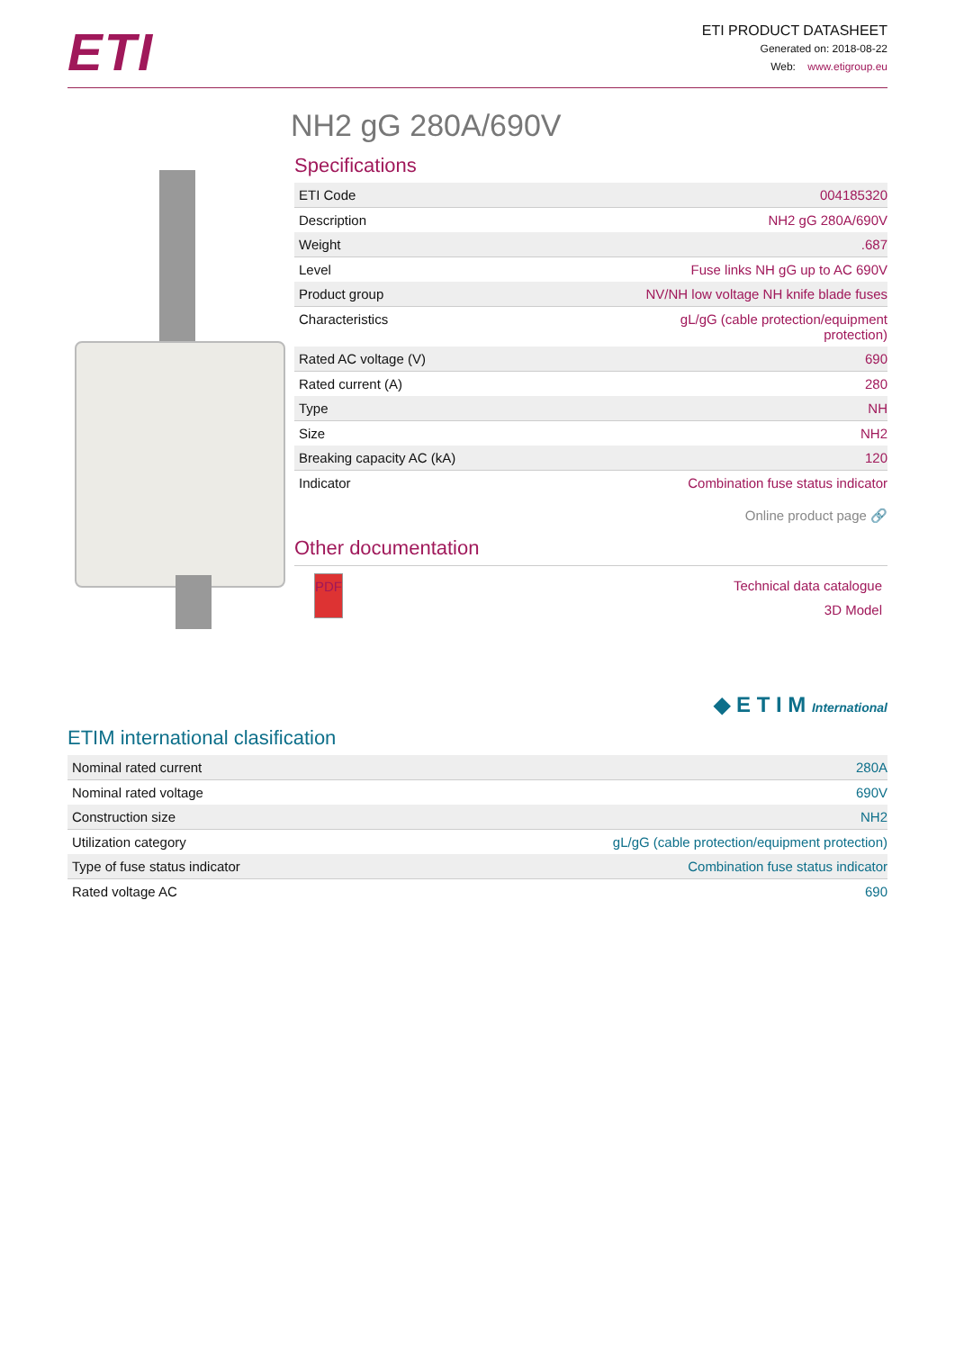ETI
ETI PRODUCT DATASHEET
Generated on: 2018-08-22
Web: www.etigroup.eu
NH2 gG 280A/690V
Specifications
| ETI Code | 004185320 |
| Description | NH2 gG 280A/690V |
| Weight | .687 |
| Level | Fuse links NH gG up to AC 690V |
| Product group | NV/NH low voltage NH knife blade fuses |
| Characteristics | gL/gG (cable protection/equipment protection) |
| Rated AC voltage (V) | 690 |
| Rated current (A) | 280 |
| Type | NH |
| Size | NH2 |
| Breaking capacity AC (kA) | 120 |
| Indicator | Combination fuse status indicator |
Online product page 🔗
Other documentation
PDF
Technical data catalogue
3D Model
◆ E T I M International
ETIM international clasification
| Nominal rated current | 280A |
| Nominal rated voltage | 690V |
| Construction size | NH2 |
| Utilization category | gL/gG (cable protection/equipment protection) |
| Type of fuse status indicator | Combination fuse status indicator |
| Rated voltage AC | 690 |